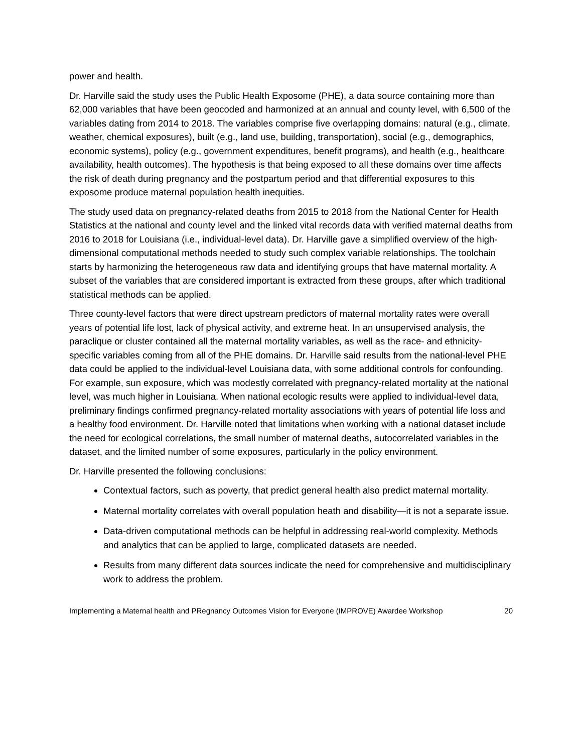power and health.
Dr. Harville said the study uses the Public Health Exposome (PHE), a data source containing more than 62,000 variables that have been geocoded and harmonized at an annual and county level, with 6,500 of the variables dating from 2014 to 2018. The variables comprise five overlapping domains: natural (e.g., climate, weather, chemical exposures), built (e.g., land use, building, transportation), social (e.g., demographics, economic systems), policy (e.g., government expenditures, benefit programs), and health (e.g., healthcare availability, health outcomes). The hypothesis is that being exposed to all these domains over time affects the risk of death during pregnancy and the postpartum period and that differential exposures to this exposome produce maternal population health inequities.
The study used data on pregnancy-related deaths from 2015 to 2018 from the National Center for Health Statistics at the national and county level and the linked vital records data with verified maternal deaths from 2016 to 2018 for Louisiana (i.e., individual-level data). Dr. Harville gave a simplified overview of the high-dimensional computational methods needed to study such complex variable relationships. The toolchain starts by harmonizing the heterogeneous raw data and identifying groups that have maternal mortality. A subset of the variables that are considered important is extracted from these groups, after which traditional statistical methods can be applied.
Three county-level factors that were direct upstream predictors of maternal mortality rates were overall years of potential life lost, lack of physical activity, and extreme heat. In an unsupervised analysis, the paraclique or cluster contained all the maternal mortality variables, as well as the race- and ethnicity-specific variables coming from all of the PHE domains. Dr. Harville said results from the national-level PHE data could be applied to the individual-level Louisiana data, with some additional controls for confounding. For example, sun exposure, which was modestly correlated with pregnancy-related mortality at the national level, was much higher in Louisiana. When national ecologic results were applied to individual-level data, preliminary findings confirmed pregnancy-related mortality associations with years of potential life loss and a healthy food environment. Dr. Harville noted that limitations when working with a national dataset include the need for ecological correlations, the small number of maternal deaths, autocorrelated variables in the dataset, and the limited number of some exposures, particularly in the policy environment.
Dr. Harville presented the following conclusions:
Contextual factors, such as poverty, that predict general health also predict maternal mortality.
Maternal mortality correlates with overall population heath and disability—it is not a separate issue.
Data-driven computational methods can be helpful in addressing real-world complexity. Methods and analytics that can be applied to large, complicated datasets are needed.
Results from many different data sources indicate the need for comprehensive and multidisciplinary work to address the problem.
Implementing a Maternal health and PRegnancy Outcomes Vision for Everyone (IMPROVE) Awardee Workshop 20